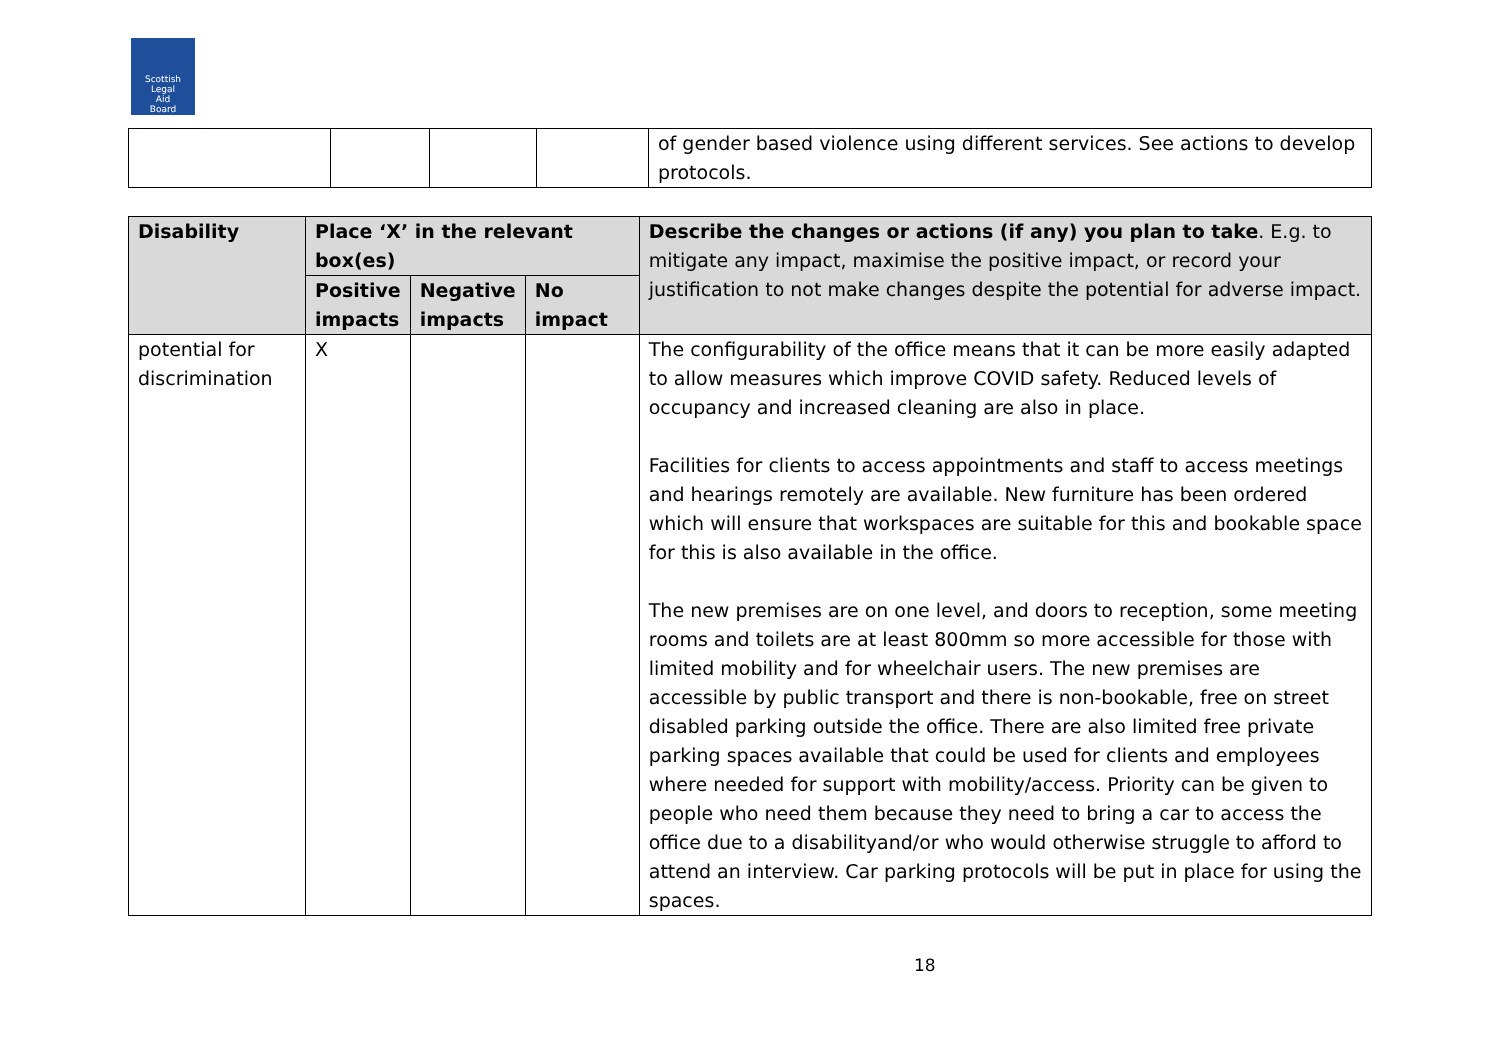Scottish
Legal
Aid
Board
| | | | | of gender based violence using different services. See actions to develop protocols. |
| Disability | Place ‘X’ in the relevant box(es) | | | Describe the changes or actions (if any) you plan to take . E.g. to mitigate any impact, maximise the positive impact, or record your justification to not make changes despite the potential for adverse impact. |
| --- | --- | --- | --- | --- |
| | Positive impacts | Negative impacts | No impact | |
| potential for discrimination | X | | | The configurability of the office means that it can be more easily adapted to allow measures which improve COVID safety. Reduced levels of occupancy and increased cleaning are also in place. Facilities for clients to access appointments and staff to access meetings and hearings remotely are available. New furniture has been ordered which will ensure that workspaces are suitable for this and bookable space for this is also available in the office. The new premises are on one level, and doors to reception, some meeting rooms and toilets are at least 800mm so more accessible for those with limited mobility and for wheelchair users. The new premises are accessible by public transport and there is non-bookable, free on street disabled parking outside the office. There are also limited free private parking spaces available that could be used for clients and employees where needed for support with mobility/access. Priority can be given to people who need them because they need to bring a car to access the office due to a disabilityand/or who would otherwise struggle to afford to attend an interview. Car parking protocols will be put in place for using the spaces. |
18